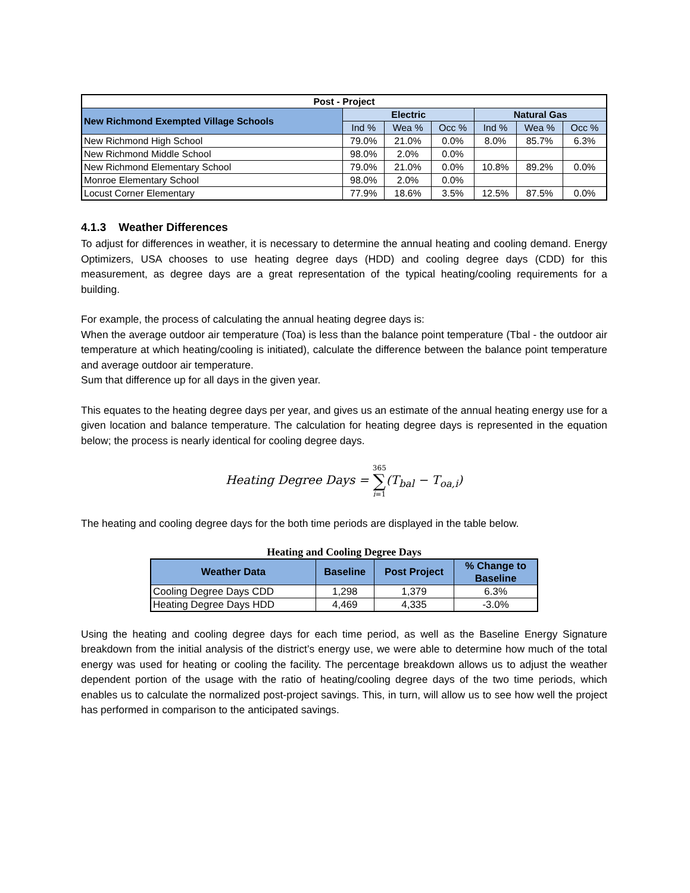| Post - Project | | | | | | |
| --- | --- | --- | --- | --- | --- | --- |
| New Richmond Exempted Village Schools | Electric | | | Natural Gas | | |
| | Ind % | Wea % | Occ % | Ind % | Wea % | Occ % |
| New Richmond High School | 79.0% | 21.0% | 0.0% | 8.0% | 85.7% | 6.3% |
| New Richmond Middle School | 98.0% | 2.0% | 0.0% | | | |
| New Richmond Elementary School | 79.0% | 21.0% | 0.0% | 10.8% | 89.2% | 0.0% |
| Monroe Elementary School | 98.0% | 2.0% | 0.0% | | | |
| Locust Corner Elementary | 77.9% | 18.6% | 3.5% | 12.5% | 87.5% | 0.0% |
4.1.3 Weather Differences
To adjust for differences in weather, it is necessary to determine the annual heating and cooling demand. Energy Optimizers, USA chooses to use heating degree days (HDD) and cooling degree days (CDD) for this measurement, as degree days are a great representation of the typical heating/cooling requirements for a building.
For example, the process of calculating the annual heating degree days is:
When the average outdoor air temperature (Toa) is less than the balance point temperature (Tbal - the outdoor air temperature at which heating/cooling is initiated), calculate the difference between the balance point temperature and average outdoor air temperature.
Sum that difference up for all days in the given year.
This equates to the heating degree days per year, and gives us an estimate of the annual heating energy use for a given location and balance temperature. The calculation for heating degree days is represented in the equation below; the process is nearly identical for cooling degree days.
Heating Degree Days = 365 ∑ i=1(T<sub>bal</sub> − T<sub>oa,i</sub>)
The heating and cooling degree days for the both time periods are displayed in the table below.
Heating and Cooling Degree Days
| Weather Data | Baseline | Post Project | % Change to Baseline |
| --- | --- | --- | --- |
| Cooling Degree Days CDD | 1,298 | 1,379 | 6.3% |
| Heating Degree Days HDD | 4,469 | 4,335 | -3.0% |
Using the heating and cooling degree days for each time period, as well as the Baseline Energy Signature breakdown from the initial analysis of the district’s energy use, we were able to determine how much of the total energy was used for heating or cooling the facility. The percentage breakdown allows us to adjust the weather dependent portion of the usage with the ratio of heating/cooling degree days of the two time periods, which enables us to calculate the normalized post-project savings. This, in turn, will allow us to see how well the project has performed in comparison to the anticipated savings.